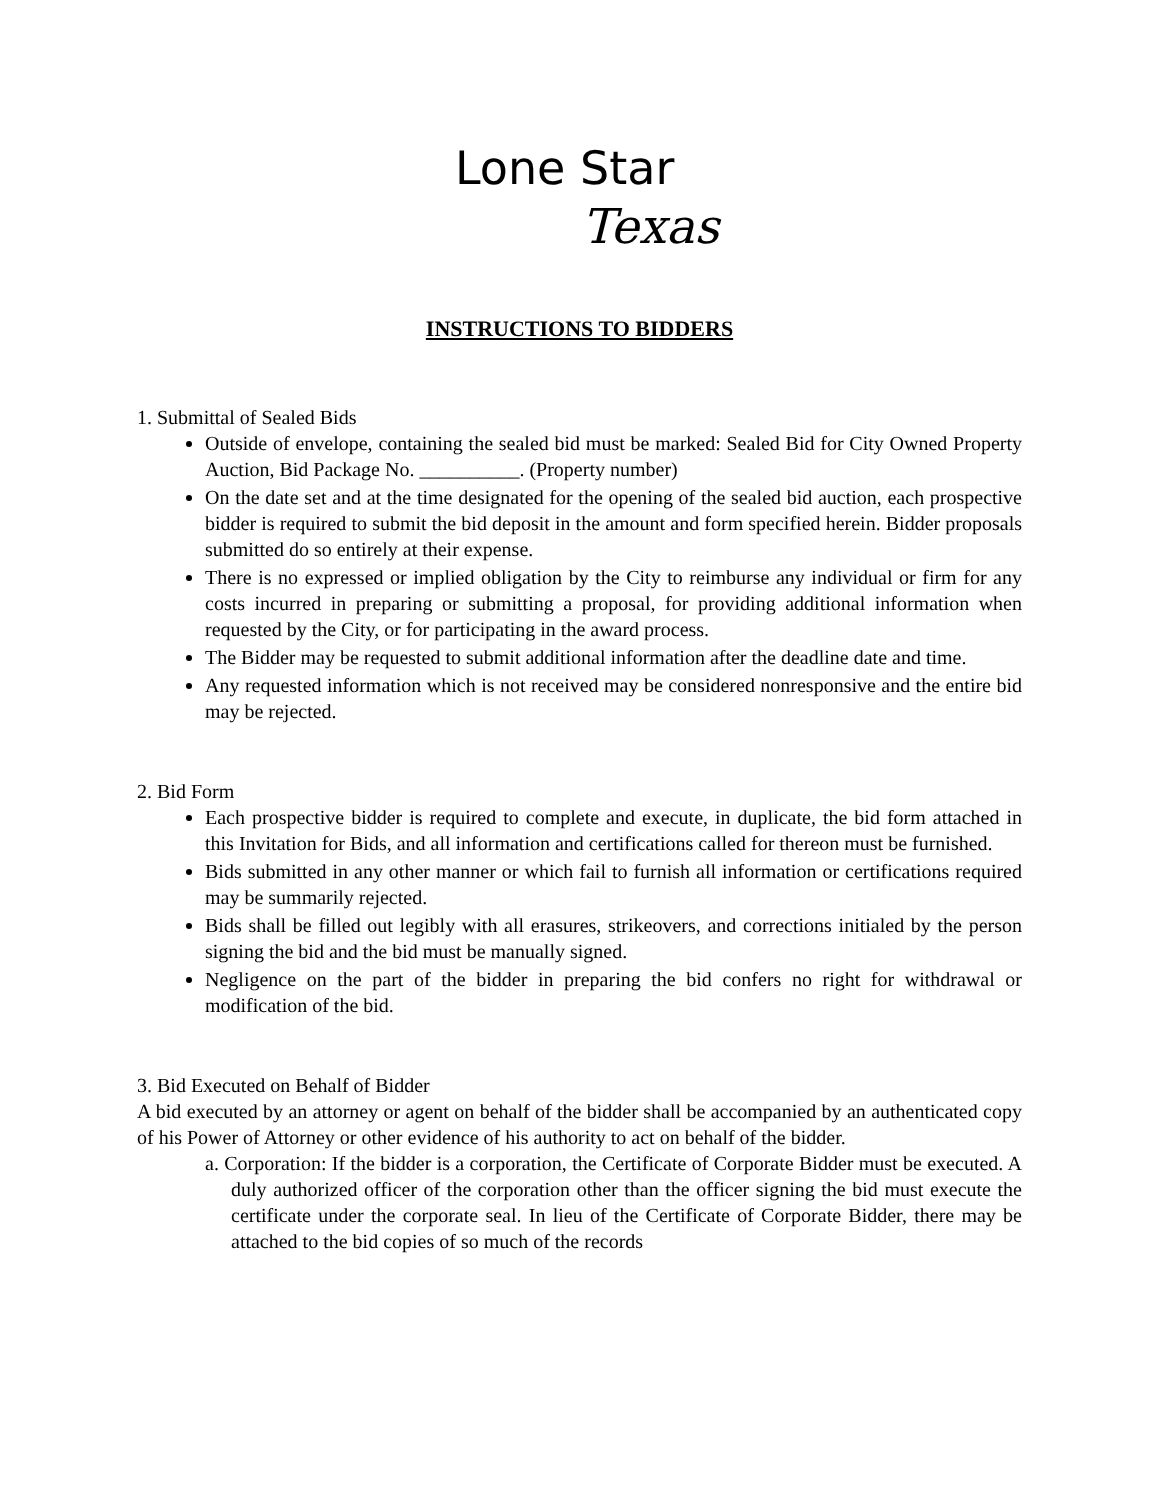Lone Star
Texas
INSTRUCTIONS TO BIDDERS
1. Submittal of Sealed Bids
Outside of envelope, containing the sealed bid must be marked: Sealed Bid for City Owned Property Auction, Bid Package No. __________. (Property number)
On the date set and at the time designated for the opening of the sealed bid auction, each prospective bidder is required to submit the bid deposit in the amount and form specified herein. Bidder proposals submitted do so entirely at their expense.
There is no expressed or implied obligation by the City to reimburse any individual or firm for any costs incurred in preparing or submitting a proposal, for providing additional information when requested by the City, or for participating in the award process.
The Bidder may be requested to submit additional information after the deadline date and time.
Any requested information which is not received may be considered nonresponsive and the entire bid may be rejected.
2. Bid Form
Each prospective bidder is required to complete and execute, in duplicate, the bid form attached in this Invitation for Bids, and all information and certifications called for thereon must be furnished.
Bids submitted in any other manner or which fail to furnish all information or certifications required may be summarily rejected.
Bids shall be filled out legibly with all erasures, strikeovers, and corrections initialed by the person signing the bid and the bid must be manually signed.
Negligence on the part of the bidder in preparing the bid confers no right for withdrawal or modification of the bid.
3. Bid Executed on Behalf of Bidder
A bid executed by an attorney or agent on behalf of the bidder shall be accompanied by an authenticated copy of his Power of Attorney or other evidence of his authority to act on behalf of the bidder.
a. Corporation: If the bidder is a corporation, the Certificate of Corporate Bidder must be executed. A duly authorized officer of the corporation other than the officer signing the bid must execute the certificate under the corporate seal. In lieu of the Certificate of Corporate Bidder, there may be attached to the bid copies of so much of the records